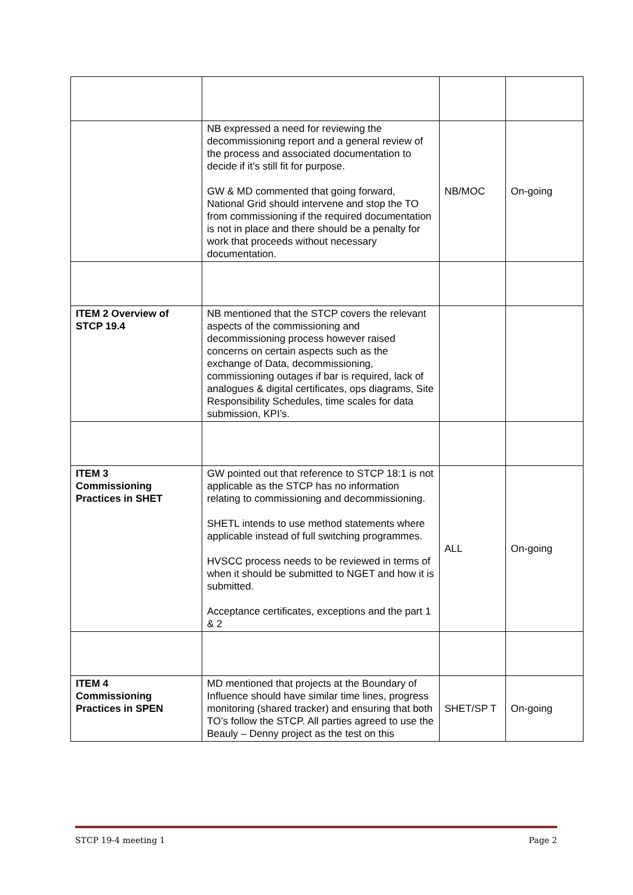| | NB expressed a need for reviewing the decommissioning report and a general review of the process and associated documentation to decide if it’s still fit for purpose. GW & MD commented that going forward, National Grid should intervene and stop the TO from commissioning if the required documentation is not in place and there should be a penalty for work that proceeds without necessary documentation. | NB/MOC | On-going |
| ITEM 2 Overview of STCP 19.4 | NB mentioned that the STCP covers the relevant aspects of the commissioning and decommissioning process however raised concerns on certain aspects such as the exchange of Data, decommissioning, commissioning outages if bar is required, lack of analogues & digital certificates, ops diagrams, Site Responsibility Schedules, time scales for data submission, KPI’s. | | |
| ITEM 3 Commissioning Practices in SHET | GW pointed out that reference to STCP 18:1 is not applicable as the STCP has no information relating to commissioning and decommissioning. SHETL intends to use method statements where applicable instead of full switching programmes. HVSCC process needs to be reviewed in terms of when it should be submitted to NGET and how it is submitted. Acceptance certificates, exceptions and the part 1 & 2 | ALL | On-going |
| ITEM 4 Commissioning Practices in SPEN | MD mentioned that projects at the Boundary of Influence should have similar time lines, progress monitoring (shared tracker) and ensuring that both TO’s follow the STCP. All parties agreed to use the Beauly – Denny project as the test on this | SHET/SP T | On-going |
STCP 19-4 meeting 1 Page 2